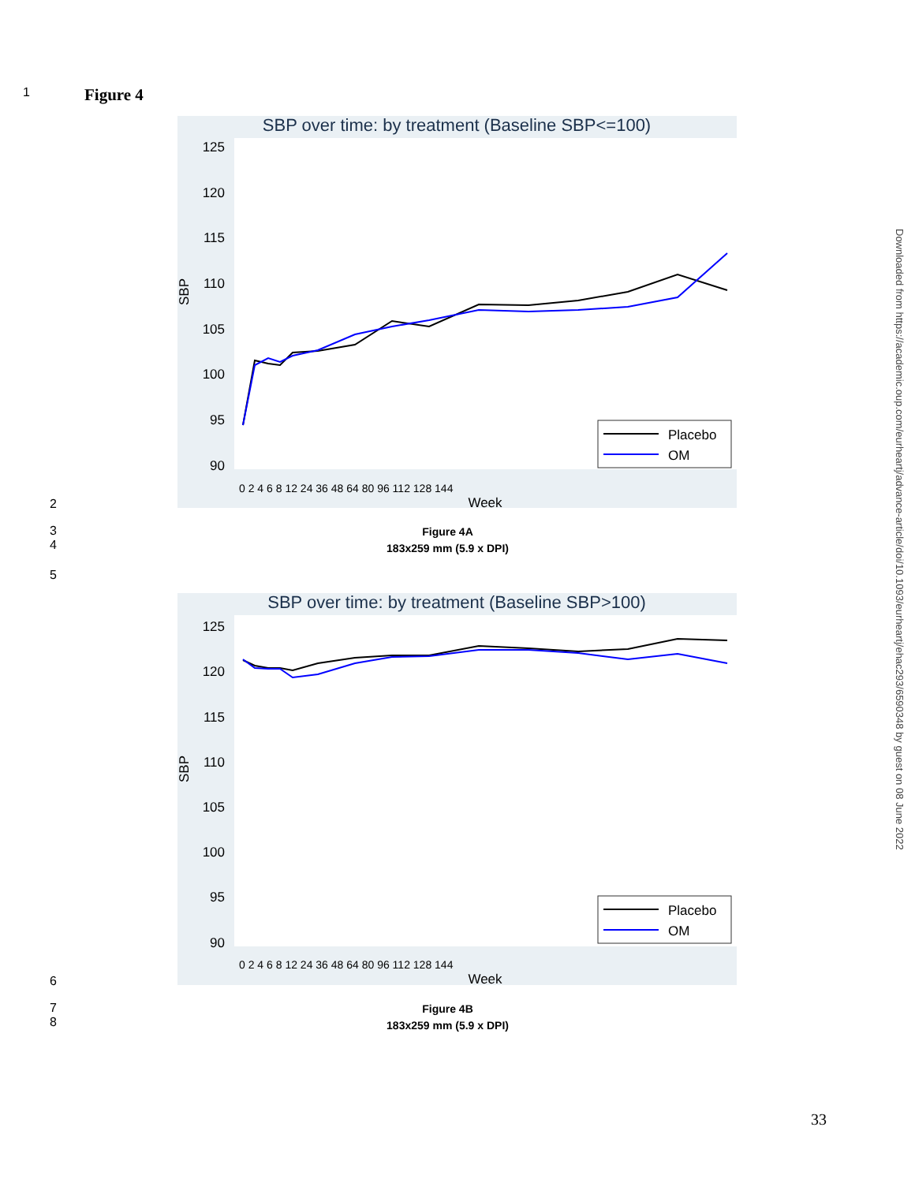1
Figure 4
SBP over time: by treatment (Baseline SBP<=100)
125
120
115
110
105
100
95
90
SBP
0 2 4 6 8 12 24 36 48 64 80 96 112 128 144
Week
Placebo
OM
2
3
4
Figure 4A
183x259 mm (5.9 x DPI)
5
SBP over time: by treatment (Baseline SBP>100)
125
120
115
110
105
100
95
90
SBP
0 2 4 6 8 12 24 36 48 64 80 96 112 128 144
Week
Placebo
OM
6
7
8
Figure 4B
183x259 mm (5.9 x DPI)
33
Downloaded from https://academic.oup.com/eurheartj/advance-article/doi/10.1093/eurheartj/ehac293/6590348 by guest on 08 June 2022